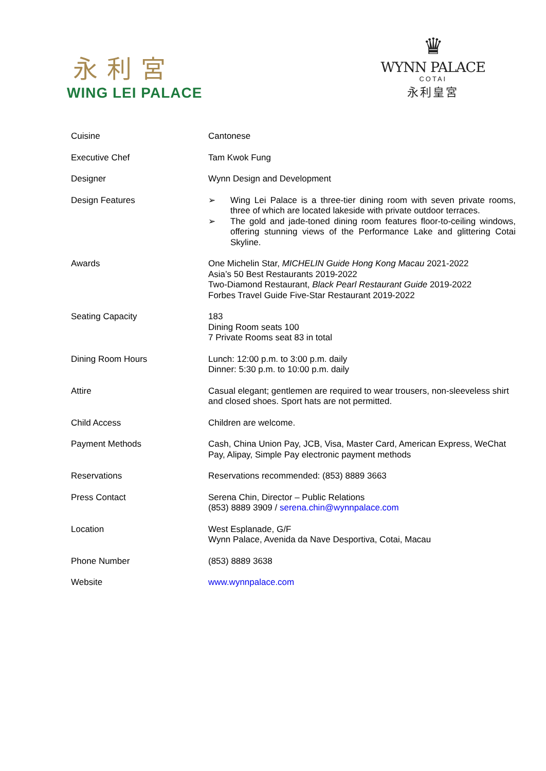永利宮
WING LEI PALACE
♛
WYNN PALACE
COTAI
永利皇宮
| Cuisine | Cantonese |
| Executive Chef | Tam Kwok Fung |
| Designer | Wynn Design and Development |
| Design Features | ➢ Wing Lei Palace is a three-tier dining room with seven private rooms, three of which are located lakeside with private outdoor terraces. ➢ The gold and jade-toned dining room features floor-to-ceiling windows, offering stunning views of the Performance Lake and glittering Cotai Skyline. |
| Awards | One Michelin Star, MICHELIN Guide Hong Kong Macau 2021-2022 Asia’s 50 Best Restaurants 2019-2022 Two-Diamond Restaurant, Black Pearl Restaurant Guide 2019-2022 Forbes Travel Guide Five-Star Restaurant 2019-2022 |
| Seating Capacity | 183 Dining Room seats 100 7 Private Rooms seat 83 in total |
| Dining Room Hours | Lunch: 12:00 p.m. to 3:00 p.m. daily Dinner: 5:30 p.m. to 10:00 p.m. daily |
| Attire | Casual elegant; gentlemen are required to wear trousers, non-sleeveless shirt and closed shoes. Sport hats are not permitted. |
| Child Access | Children are welcome. |
| Payment Methods | Cash, China Union Pay, JCB, Visa, Master Card, American Express, WeChat Pay, Alipay, Simple Pay electronic payment methods |
| Reservations | Reservations recommended: (853) 8889 3663 |
| Press Contact | Serena Chin, Director – Public Relations (853) 8889 3909 / serena.chin@wynnpalace.com |
| Location | West Esplanade, G/F Wynn Palace, Avenida da Nave Desportiva, Cotai, Macau |
| Phone Number | (853) 8889 3638 |
| Website | www.wynnpalace.com |